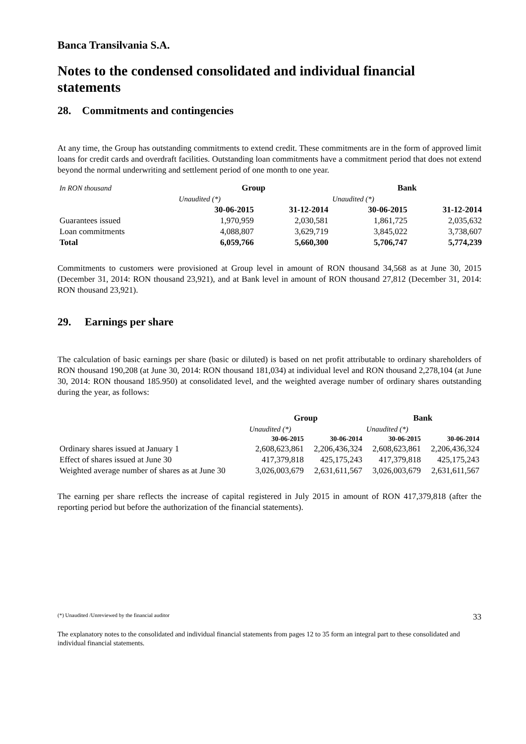Banca Transilvania S.A.
Notes to the condensed consolidated and individual financial statements
28. Commitments and contingencies
At any time, the Group has outstanding commitments to extend credit. These commitments are in the form of approved limit loans for credit cards and overdraft facilities. Outstanding loan commitments have a commitment period that does not extend beyond the normal underwriting and settlement period of one month to one year.
| In RON thousand | Group | | Bank | |
| | Unaudited (*) | | Unaudited (*) | |
| | 30-06-2015 | 31-12-2014 | 30-06-2015 | 31-12-2014 |
| Guarantees issued | 1,970,959 | 2,030,581 | 1,861,725 | 2,035,632 |
| Loan commitments | 4,088,807 | 3,629,719 | 3,845,022 | 3,738,607 |
| Total | 6,059,766 | 5,660,300 | 5,706,747 | 5,774,239 |
Commitments to customers were provisioned at Group level in amount of RON thousand 34,568 as at June 30, 2015 (December 31, 2014: RON thousand 23,921), and at Bank level in amount of RON thousand 27,812 (December 31, 2014: RON thousand 23,921).
29. Earnings per share
The calculation of basic earnings per share (basic or diluted) is based on net profit attributable to ordinary shareholders of RON thousand 190,208 (at June 30, 2014: RON thousand 181,034) at individual level and RON thousand 2,278,104 (at June 30, 2014: RON thousand 185.950) at consolidated level, and the weighted average number of ordinary shares outstanding during the year, as follows:
| | Group | | Bank | |
| | Unaudited (*) | | Unaudited (*) | |
| | 30-06-2015 | 30-06-2014 | 30-06-2015 | 30-06-2014 |
| Ordinary shares issued at January 1 | 2,608,623,861 | 2,206,436,324 | 2,608,623,861 | 2,206,436,324 |
| Effect of shares issued at June 30 | 417,379,818 | 425,175,243 | 417,379,818 | 425,175,243 |
| Weighted average number of shares as at June 30 | 3,026,003,679 | 2,631,611,567 | 3,026,003,679 | 2,631,611,567 |
The earning per share reflects the increase of capital registered in July 2015 in amount of RON 417,379,818 (after the reporting period but before the authorization of the financial statements).
(*) Unaudited /Unreviewed by the financial auditor 33
The explanatory notes to the consolidated and individual financial statements from pages 12 to 35 form an integral part to these consolidated and individual financial statements.